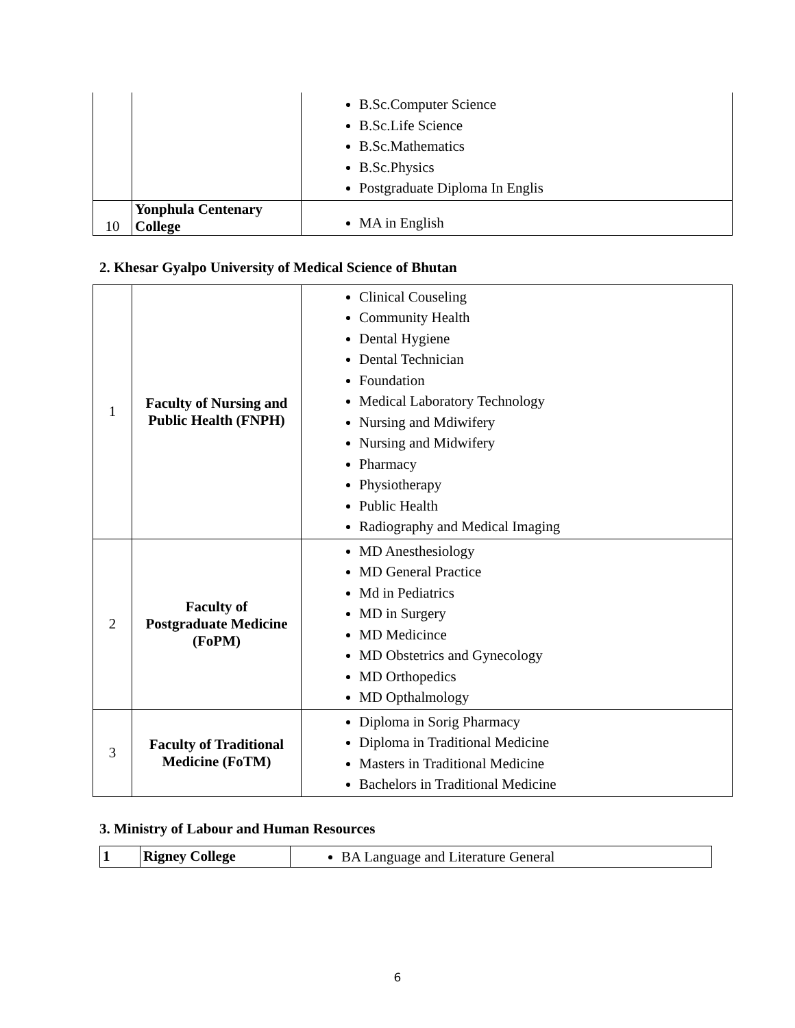| | | B.Sc.Computer Science B.Sc.Life Science B.Sc.Mathematics B.Sc.Physics Postgraduate Diploma In Englis |
| 10 | Yonphula Centenary College | MA in English |
2. Khesar Gyalpo University of Medical Science of Bhutan
| 1 | Faculty of Nursing and Public Health (FNPH) | Clinical Couseling Community Health Dental Hygiene Dental Technician Foundation Medical Laboratory Technology Nursing and Mdiwifery Nursing and Midwifery Pharmacy Physiotherapy Public Health Radiography and Medical Imaging |
| 2 | Faculty of Postgraduate Medicine (FoPM) | MD Anesthesiology MD General Practice Md in Pediatrics MD in Surgery MD Medicince MD Obstetrics and Gynecology MD Orthopedics MD Opthalmology |
| 3 | Faculty of Traditional Medicine (FoTM) | Diploma in Sorig Pharmacy Diploma in Traditional Medicine Masters in Traditional Medicine Bachelors in Traditional Medicine |
3. Ministry of Labour and Human Resources
| 1 | Rigney College | BA Language and Literature General |
6